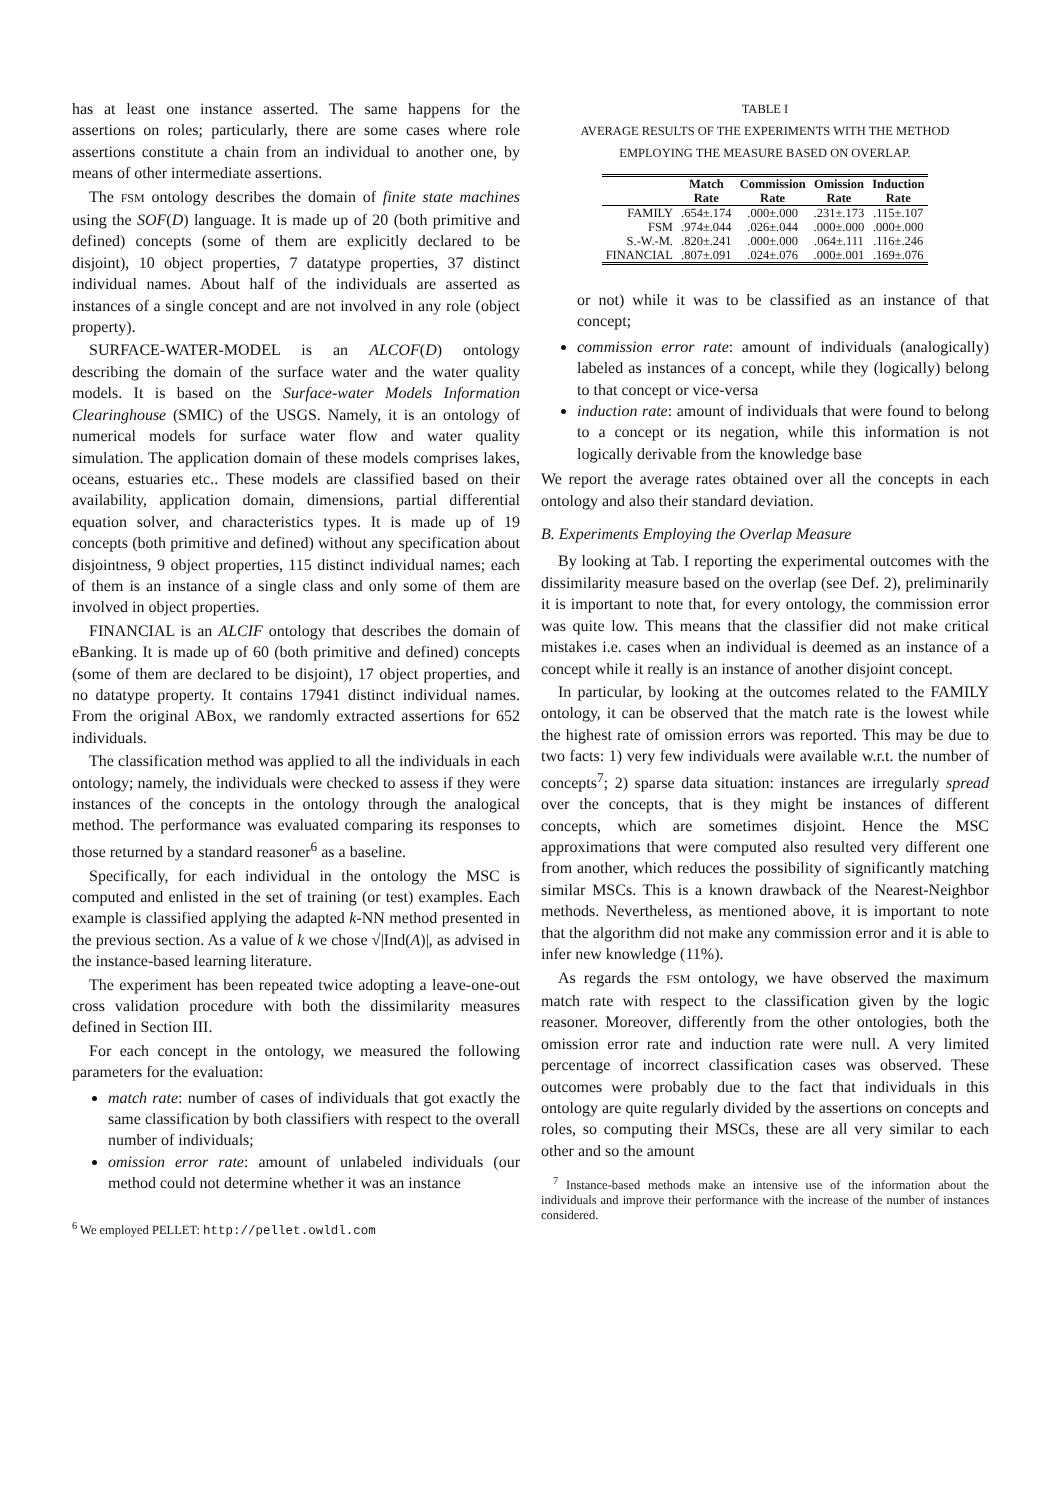has at least one instance asserted. The same happens for the assertions on roles; particularly, there are some cases where role assertions constitute a chain from an individual to another one, by means of other intermediate assertions.
The FSM ontology describes the domain of finite state machines using the SOF(D) language. It is made up of 20 (both primitive and defined) concepts (some of them are explicitly declared to be disjoint), 10 object properties, 7 datatype properties, 37 distinct individual names. About half of the individuals are asserted as instances of a single concept and are not involved in any role (object property).
SURFACE-WATER-MODEL is an ALCOF(D) ontology describing the domain of the surface water and the water quality models. It is based on the Surface-water Models Information Clearinghouse (SMIC) of the USGS. Namely, it is an ontology of numerical models for surface water flow and water quality simulation. The application domain of these models comprises lakes, oceans, estuaries etc.. These models are classified based on their availability, application domain, dimensions, partial differential equation solver, and characteristics types. It is made up of 19 concepts (both primitive and defined) without any specification about disjointness, 9 object properties, 115 distinct individual names; each of them is an instance of a single class and only some of them are involved in object properties.
FINANCIAL is an ALCIF ontology that describes the domain of eBanking. It is made up of 60 (both primitive and defined) concepts (some of them are declared to be disjoint), 17 object properties, and no datatype property. It contains 17941 distinct individual names. From the original ABox, we randomly extracted assertions for 652 individuals.
The classification method was applied to all the individuals in each ontology; namely, the individuals were checked to assess if they were instances of the concepts in the ontology through the analogical method. The performance was evaluated comparing its responses to those returned by a standard reasoner<sup>6</sup> as a baseline.
Specifically, for each individual in the ontology the MSC is computed and enlisted in the set of training (or test) examples. Each example is classified applying the adapted k-NN method presented in the previous section. As a value of k we chose √|Ind(A)|, as advised in the instance-based learning literature.
The experiment has been repeated twice adopting a leave-one-out cross validation procedure with both the dissimilarity measures defined in Section III.
For each concept in the ontology, we measured the following parameters for the evaluation:
match rate: number of cases of individuals that got exactly the same classification by both classifiers with respect to the overall number of individuals;
omission error rate: amount of unlabeled individuals (our method could not determine whether it was an instance
<sup>6</sup> We employed PELLET: http://pellet.owldl.com
TABLE I
AVERAGE RESULTS OF THE EXPERIMENTS WITH THE METHOD
EMPLOYING THE MEASURE BASED ON OVERLAP.
| | Match | Commission | Omission | Induction |
| --- | --- | --- | --- | --- |
| | Rate | Rate | Rate | Rate |
| FAMILY | .654±.174 | .000±.000 | .231±.173 | .115±.107 |
| FSM | .974±.044 | .026±.044 | .000±.000 | .000±.000 |
| S.-W.-M. | .820±.241 | .000±.000 | .064±.111 | .116±.246 |
| FINANCIAL | .807±.091 | .024±.076 | .000±.001 | .169±.076 |
or not) while it was to be classified as an instance of that concept;
commission error rate: amount of individuals (analogically) labeled as instances of a concept, while they (logically) belong to that concept or vice-versa
induction rate: amount of individuals that were found to belong to a concept or its negation, while this information is not logically derivable from the knowledge base
We report the average rates obtained over all the concepts in each ontology and also their standard deviation.
B. Experiments Employing the Overlap Measure
By looking at Tab. I reporting the experimental outcomes with the dissimilarity measure based on the overlap (see Def. 2), preliminarily it is important to note that, for every ontology, the commission error was quite low. This means that the classifier did not make critical mistakes i.e. cases when an individual is deemed as an instance of a concept while it really is an instance of another disjoint concept.
In particular, by looking at the outcomes related to the FAMILY ontology, it can be observed that the match rate is the lowest while the highest rate of omission errors was reported. This may be due to two facts: 1) very few individuals were available w.r.t. the number of concepts<sup>7</sup>; 2) sparse data situation: instances are irregularly spread over the concepts, that is they might be instances of different concepts, which are sometimes disjoint. Hence the MSC approximations that were computed also resulted very different one from another, which reduces the possibility of significantly matching similar MSCs. This is a known drawback of the Nearest-Neighbor methods. Nevertheless, as mentioned above, it is important to note that the algorithm did not make any commission error and it is able to infer new knowledge (11%).
As regards the FSM ontology, we have observed the maximum match rate with respect to the classification given by the logic reasoner. Moreover, differently from the other ontologies, both the omission error rate and induction rate were null. A very limited percentage of incorrect classification cases was observed. These outcomes were probably due to the fact that individuals in this ontology are quite regularly divided by the assertions on concepts and roles, so computing their MSCs, these are all very similar to each other and so the amount
<sup>7</sup> Instance-based methods make an intensive use of the information about the individuals and improve their performance with the increase of the number of instances considered.